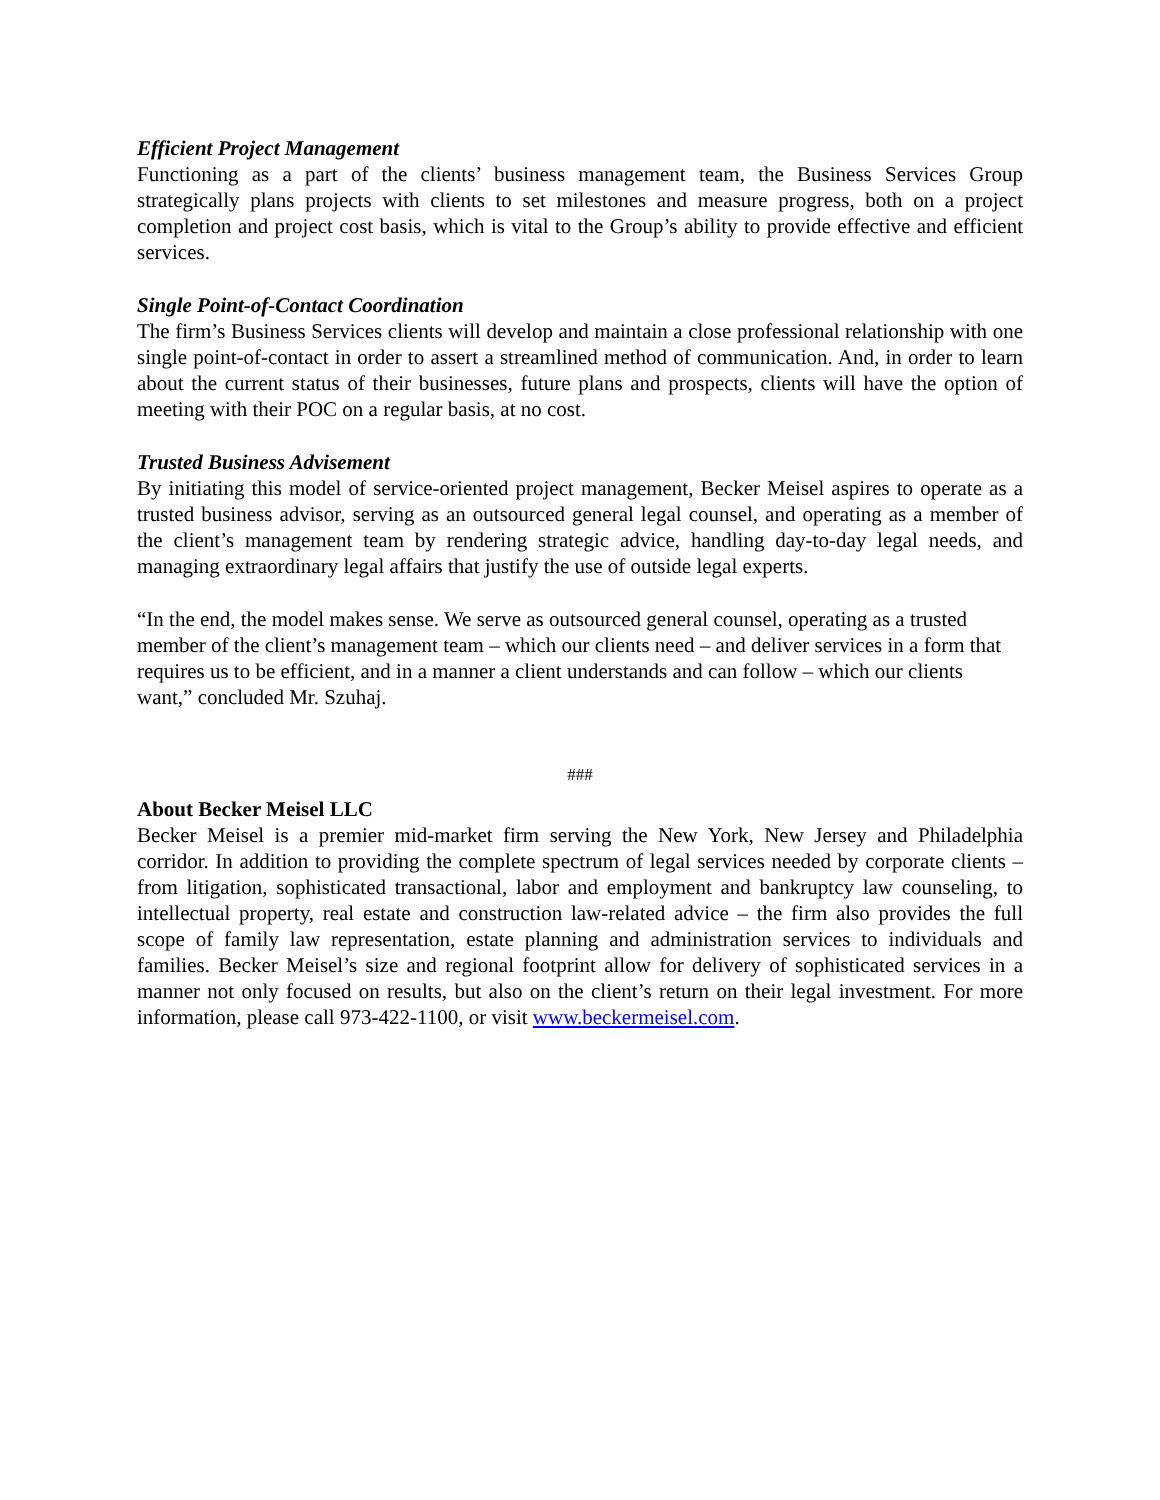Efficient Project Management
Functioning as a part of the clients’ business management team, the Business Services Group strategically plans projects with clients to set milestones and measure progress, both on a project completion and project cost basis, which is vital to the Group’s ability to provide effective and efficient services.
Single Point-of-Contact Coordination
The firm’s Business Services clients will develop and maintain a close professional relationship with one single point-of-contact in order to assert a streamlined method of communication. And, in order to learn about the current status of their businesses, future plans and prospects, clients will have the option of meeting with their POC on a regular basis, at no cost.
Trusted Business Advisement
By initiating this model of service-oriented project management, Becker Meisel aspires to operate as a trusted business advisor, serving as an outsourced general legal counsel, and operating as a member of the client’s management team by rendering strategic advice, handling day-to-day legal needs, and managing extraordinary legal affairs that justify the use of outside legal experts.
“In the end, the model makes sense. We serve as outsourced general counsel, operating as a trusted member of the client’s management team – which our clients need – and deliver services in a form that requires us to be efficient, and in a manner a client understands and can follow – which our clients want,” concluded Mr. Szuhaj.
###
About Becker Meisel LLC
Becker Meisel is a premier mid-market firm serving the New York, New Jersey and Philadelphia corridor. In addition to providing the complete spectrum of legal services needed by corporate clients – from litigation, sophisticated transactional, labor and employment and bankruptcy law counseling, to intellectual property, real estate and construction law-related advice – the firm also provides the full scope of family law representation, estate planning and administration services to individuals and families. Becker Meisel’s size and regional footprint allow for delivery of sophisticated services in a manner not only focused on results, but also on the client’s return on their legal investment. For more information, please call 973-422-1100, or visit www.beckermeisel.com.